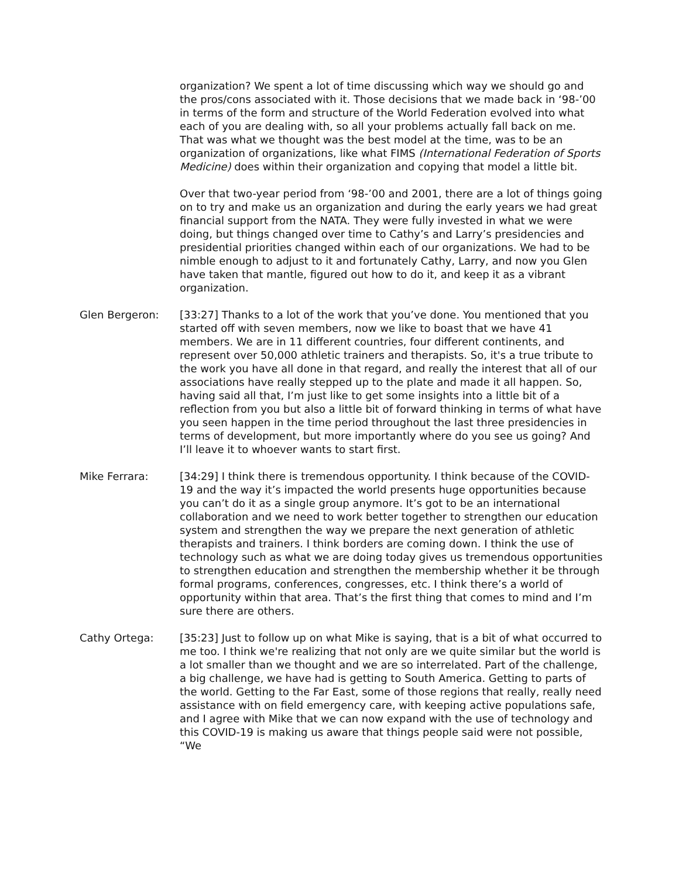organization? We spent a lot of time discussing which way we should go and the pros/cons associated with it. Those decisions that we made back in ‘98-’00 in terms of the form and structure of the World Federation evolved into what each of you are dealing with, so all your problems actually fall back on me. That was what we thought was the best model at the time, was to be an organization of organizations, like what FIMS (International Federation of Sports Medicine) does within their organization and copying that model a little bit.
Over that two-year period from ‘98-’00 and 2001, there are a lot of things going on to try and make us an organization and during the early years we had great financial support from the NATA. They were fully invested in what we were doing, but things changed over time to Cathy’s and Larry’s presidencies and presidential priorities changed within each of our organizations. We had to be nimble enough to adjust to it and fortunately Cathy, Larry, and now you Glen have taken that mantle, figured out how to do it, and keep it as a vibrant organization.
Glen Bergeron: [33:27] Thanks to a lot of the work that you’ve done. You mentioned that you started off with seven members, now we like to boast that we have 41 members. We are in 11 different countries, four different continents, and represent over 50,000 athletic trainers and therapists. So, it's a true tribute to the work you have all done in that regard, and really the interest that all of our associations have really stepped up to the plate and made it all happen. So, having said all that, I’m just like to get some insights into a little bit of a reflection from you but also a little bit of forward thinking in terms of what have you seen happen in the time period throughout the last three presidencies in terms of development, but more importantly where do you see us going? And I’ll leave it to whoever wants to start first.
Mike Ferrara: [34:29] I think there is tremendous opportunity. I think because of the COVID-19 and the way it’s impacted the world presents huge opportunities because you can’t do it as a single group anymore. It’s got to be an international collaboration and we need to work better together to strengthen our education system and strengthen the way we prepare the next generation of athletic therapists and trainers. I think borders are coming down. I think the use of technology such as what we are doing today gives us tremendous opportunities to strengthen education and strengthen the membership whether it be through formal programs, conferences, congresses, etc. I think there’s a world of opportunity within that area. That’s the first thing that comes to mind and I’m sure there are others.
Cathy Ortega: [35:23] Just to follow up on what Mike is saying, that is a bit of what occurred to me too. I think we're realizing that not only are we quite similar but the world is a lot smaller than we thought and we are so interrelated. Part of the challenge, a big challenge, we have had is getting to South America. Getting to parts of the world. Getting to the Far East, some of those regions that really, really need assistance with on field emergency care, with keeping active populations safe, and I agree with Mike that we can now expand with the use of technology and this COVID-19 is making us aware that things people said were not possible, “We